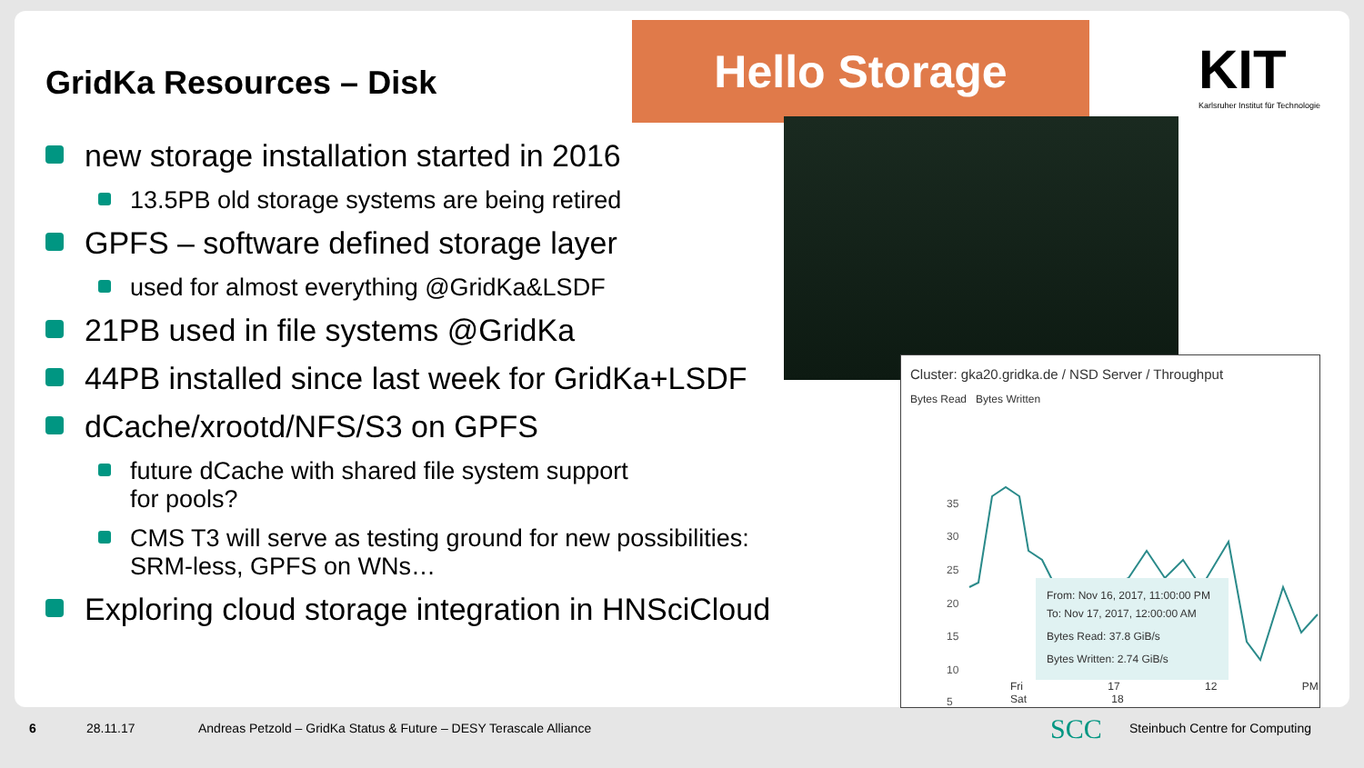GridKa Resources – Disk
new storage installation started in 2016
13.5PB old storage systems are being retired
GPFS – software defined storage layer
used for almost everything @GridKa&LSDF
21PB used in file systems @GridKa
44PB installed since last week for GridKa+LSDF
dCache/xrootd/NFS/S3 on GPFS
future dCache with shared file system support
for pools?
CMS T3 will serve as testing ground for new possibilities: SRM-less, GPFS on WNs…
Exploring cloud storage integration in HNSciCloud
Hello Storage
KIT
Karlsruher Institut für Technologie
Cluster: gka20.gridka.de / NSD Server / Throughput
Bytes Read Bytes Written
35
30
25
20
15
10
5
From: Nov 16, 2017, 11:00:00 PM
To: Nov 17, 2017, 12:00:00 AM
Bytes Read: 37.8 GiB/s
Bytes Written: 2.74 GiB/s
Fri 17 12 PM Sat 18
6 28.11.17
Andreas Petzold – GridKa Status & Future – DESY Terascale Alliance
SCC Steinbuch Centre for Computing